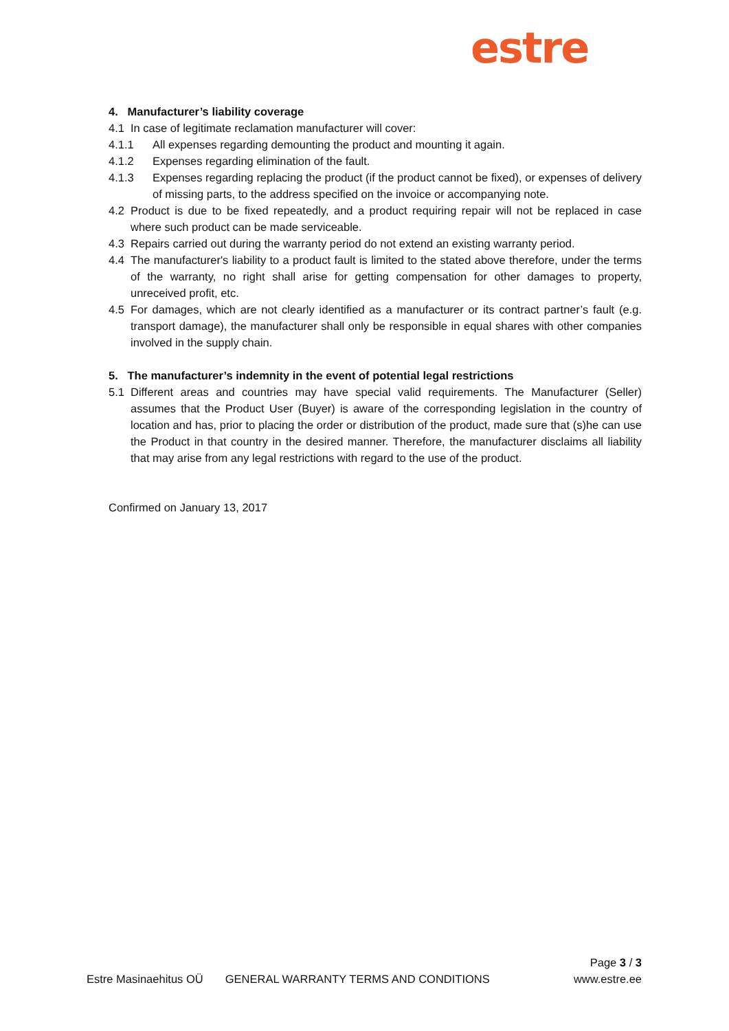estre
4. Manufacturer’s liability coverage
4.1 In case of legitimate reclamation manufacturer will cover:
4.1.1 All expenses regarding demounting the product and mounting it again.
4.1.2 Expenses regarding elimination of the fault.
4.1.3 Expenses regarding replacing the product (if the product cannot be fixed), or expenses of delivery of missing parts, to the address specified on the invoice or accompanying note.
4.2 Product is due to be fixed repeatedly, and a product requiring repair will not be replaced in case where such product can be made serviceable.
4.3 Repairs carried out during the warranty period do not extend an existing warranty period.
4.4 The manufacturer's liability to a product fault is limited to the stated above therefore, under the terms of the warranty, no right shall arise for getting compensation for other damages to property, unreceived profit, etc.
4.5 For damages, which are not clearly identified as a manufacturer or its contract partner’s fault (e.g. transport damage), the manufacturer shall only be responsible in equal shares with other companies involved in the supply chain.
5. The manufacturer’s indemnity in the event of potential legal restrictions
5.1 Different areas and countries may have special valid requirements. The Manufacturer (Seller) assumes that the Product User (Buyer) is aware of the corresponding legislation in the country of location and has, prior to placing the order or distribution of the product, made sure that (s)he can use the Product in that country in the desired manner. Therefore, the manufacturer disclaims all liability that may arise from any legal restrictions with regard to the use of the product.
Confirmed on January 13, 2017
Page 3 / 3
Estre Masinaehitus OÜ GENERAL WARRANTY TERMS AND CONDITIONS www.estre.ee